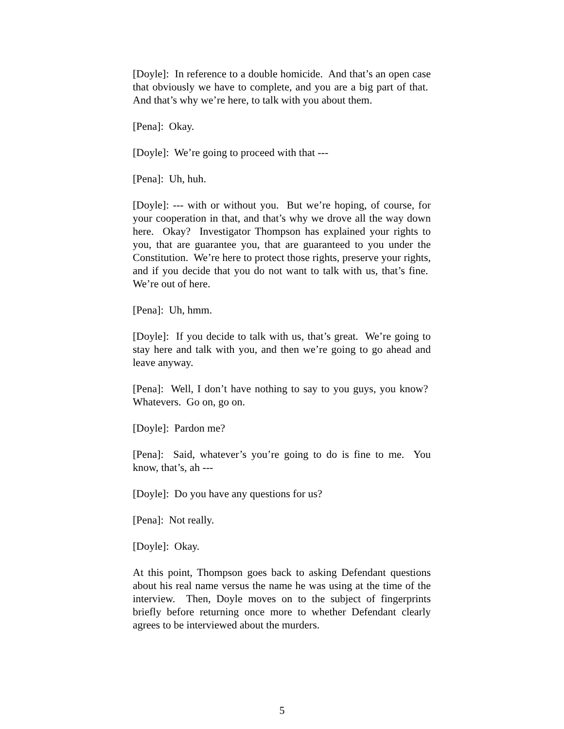[Doyle]: In reference to a double homicide. And that’s an open case that obviously we have to complete, and you are a big part of that. And that’s why we’re here, to talk with you about them.
[Pena]: Okay.
[Doyle]: We’re going to proceed with that ---
[Pena]: Uh, huh.
[Doyle]: --- with or without you. But we’re hoping, of course, for your cooperation in that, and that’s why we drove all the way down here. Okay? Investigator Thompson has explained your rights to you, that are guarantee you, that are guaranteed to you under the Constitution. We’re here to protect those rights, preserve your rights, and if you decide that you do not want to talk with us, that’s fine. We’re out of here.
[Pena]: Uh, hmm.
[Doyle]: If you decide to talk with us, that’s great. We’re going to stay here and talk with you, and then we’re going to go ahead and leave anyway.
[Pena]: Well, I don’t have nothing to say to you guys, you know? Whatevers. Go on, go on.
[Doyle]: Pardon me?
[Pena]: Said, whatever’s you’re going to do is fine to me. You know, that’s, ah ---
[Doyle]: Do you have any questions for us?
[Pena]: Not really.
[Doyle]: Okay.
At this point, Thompson goes back to asking Defendant questions about his real name versus the name he was using at the time of the interview. Then, Doyle moves on to the subject of fingerprints briefly before returning once more to whether Defendant clearly agrees to be interviewed about the murders.
5